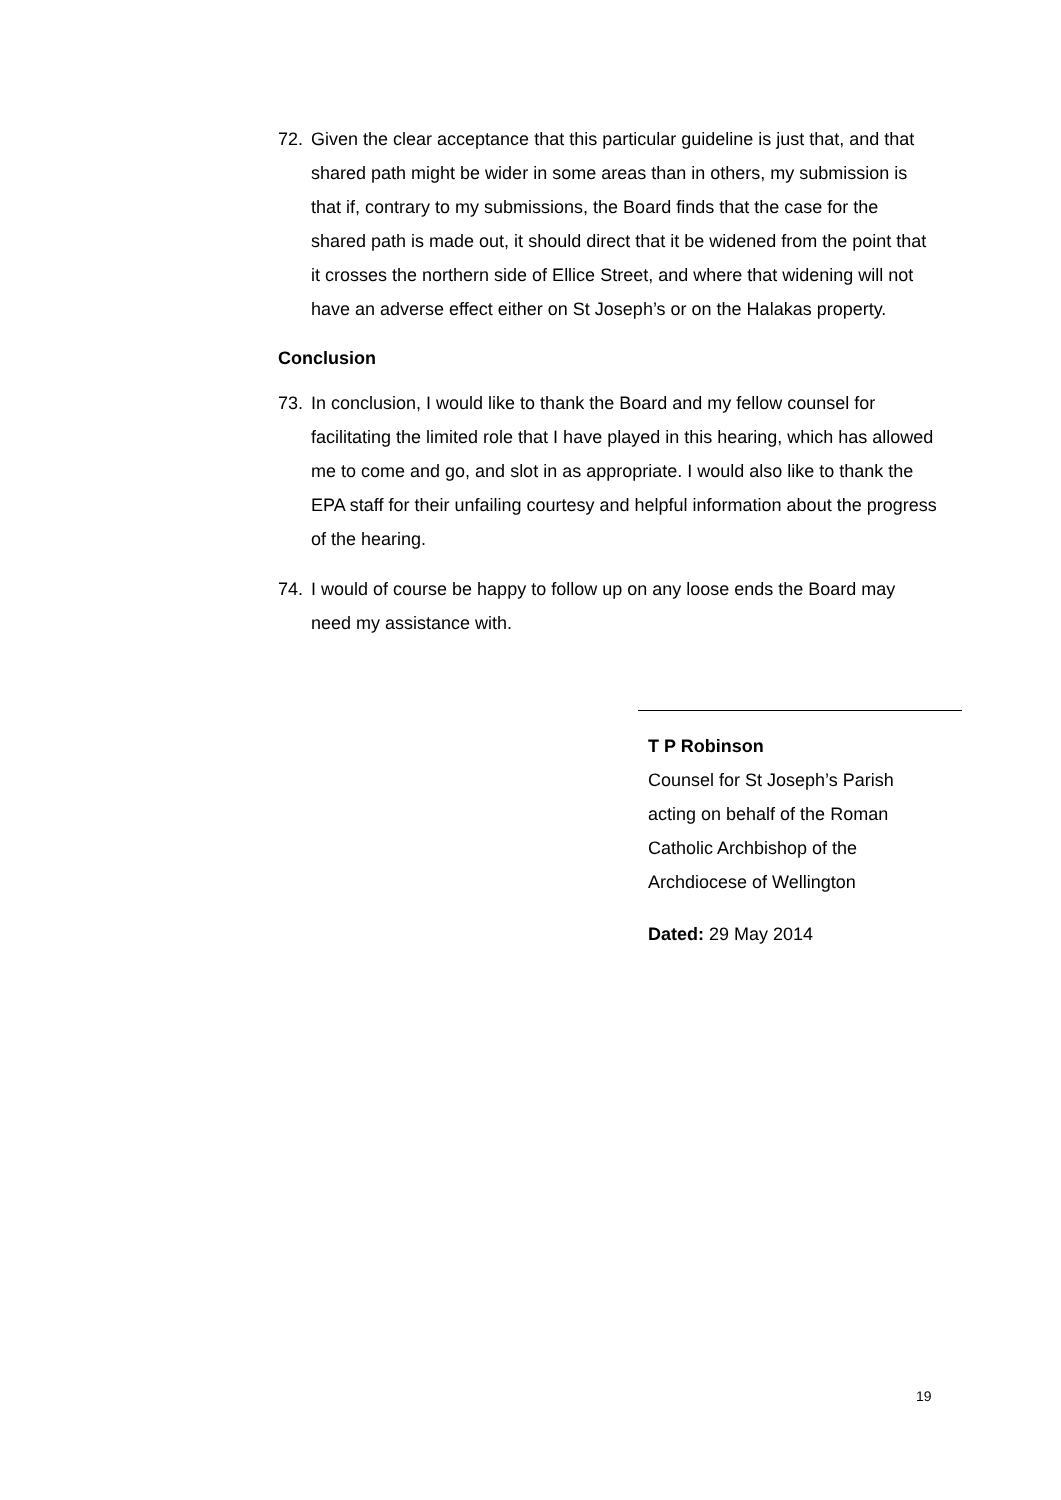72. Given the clear acceptance that this particular guideline is just that, and that shared path might be wider in some areas than in others, my submission is that if, contrary to my submissions, the Board finds that the case for the shared path is made out, it should direct that it be widened from the point that it crosses the northern side of Ellice Street, and where that widening will not have an adverse effect either on St Joseph’s or on the Halakas property.
Conclusion
73. In conclusion, I would like to thank the Board and my fellow counsel for facilitating the limited role that I have played in this hearing, which has allowed me to come and go, and slot in as appropriate. I would also like to thank the EPA staff for their unfailing courtesy and helpful information about the progress of the hearing.
74. I would of course be happy to follow up on any loose ends the Board may need my assistance with.
T P Robinson
Counsel for St Joseph’s Parish
acting on behalf of the Roman
Catholic Archbishop of the
Archdiocese of Wellington
Dated: 29 May 2014
19